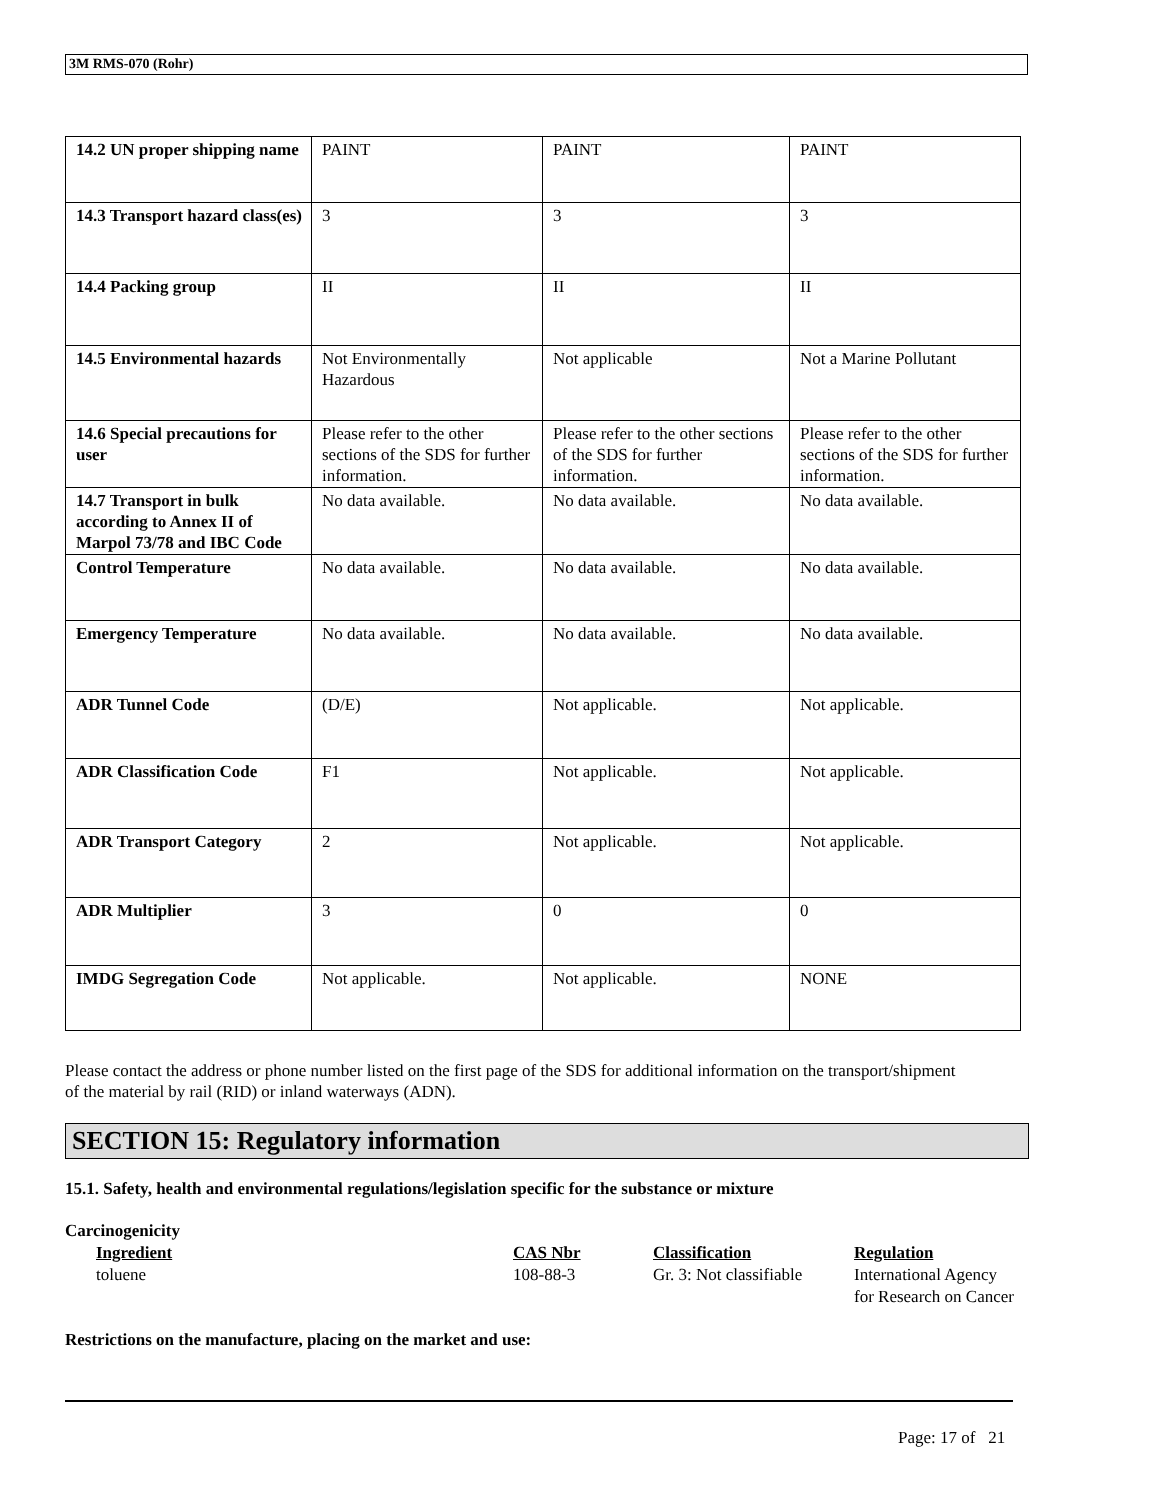3M RMS-070 (Rohr)
| 14.2 UN proper shipping name | PAINT | PAINT | PAINT |
| 14.3 Transport hazard class(es) | 3 | 3 | 3 |
| 14.4 Packing group | II | II | II |
| 14.5 Environmental hazards | Not Environmentally Hazardous | Not applicable | Not a Marine Pollutant |
| 14.6 Special precautions for user | Please refer to the other sections of the SDS for further information. | Please refer to the other sections of the SDS for further information. | Please refer to the other sections of the SDS for further information. |
| 14.7 Transport in bulk according to Annex II of Marpol 73/78 and IBC Code | No data available. | No data available. | No data available. |
| Control Temperature | No data available. | No data available. | No data available. |
| Emergency Temperature | No data available. | No data available. | No data available. |
| ADR Tunnel Code | (D/E) | Not applicable. | Not applicable. |
| ADR Classification Code | F1 | Not applicable. | Not applicable. |
| ADR Transport Category | 2 | Not applicable. | Not applicable. |
| ADR Multiplier | 3 | 0 | 0 |
| IMDG Segregation Code | Not applicable. | Not applicable. | NONE |
Please contact the address or phone number listed on the first page of the SDS for additional information on the transport/shipment of the material by rail (RID) or inland waterways (ADN).
SECTION 15: Regulatory information
15.1. Safety, health and environmental regulations/legislation specific for the substance or mixture
Carcinogenicity
| Ingredient | CAS Nbr | Classification | Regulation |
| --- | --- | --- | --- |
| toluene | 108-88-3 | Gr. 3: Not classifiable | International Agency for Research on Cancer |
Restrictions on the manufacture, placing on the market and use:
Page: 17 of 21